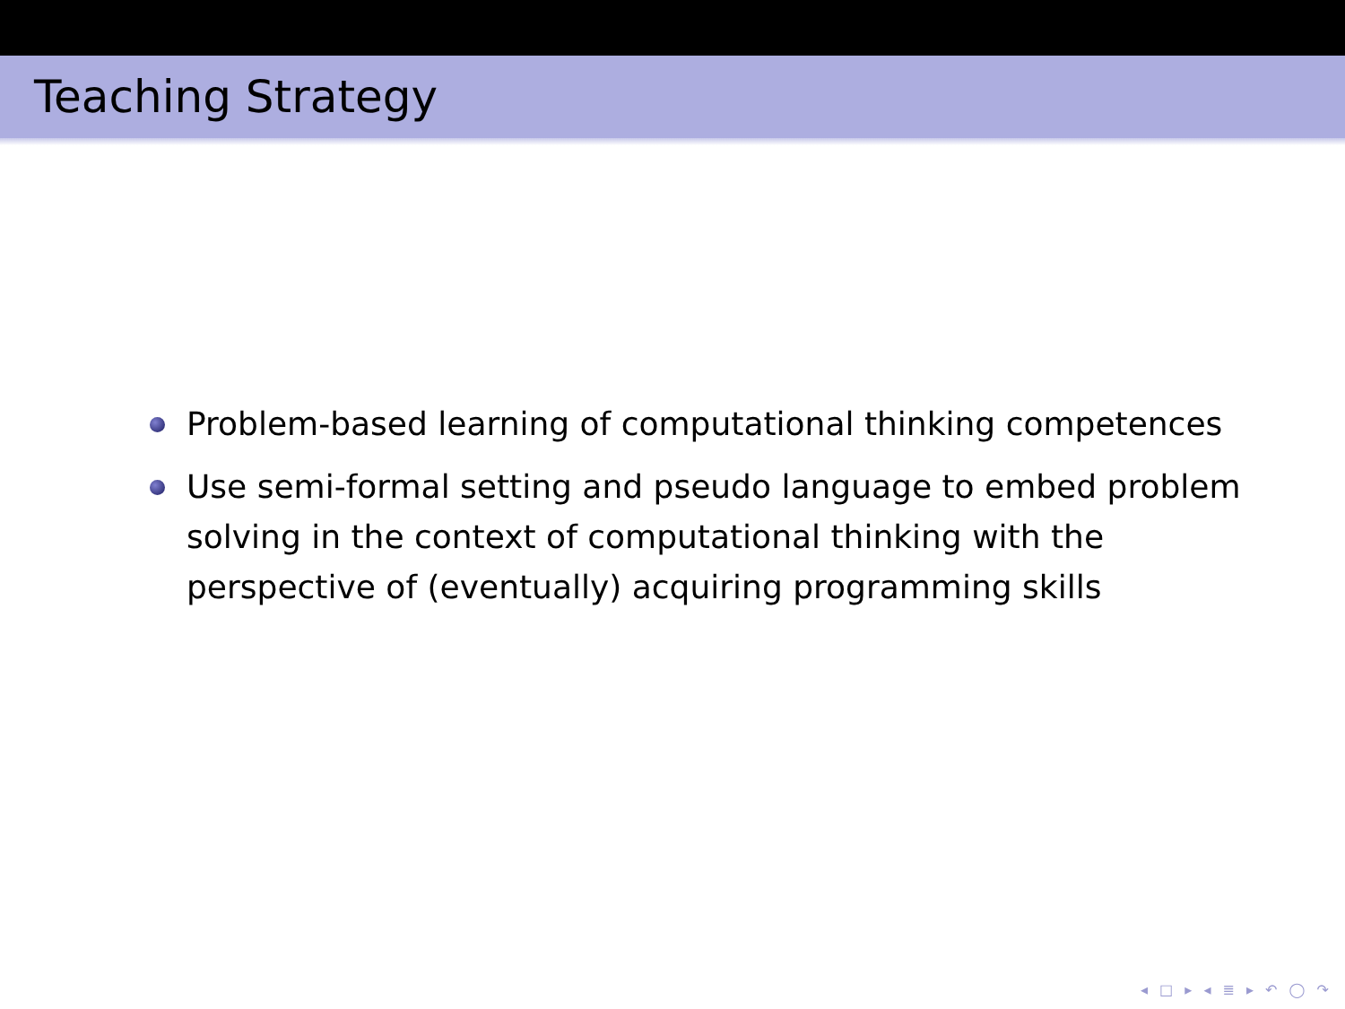Teaching Strategy
Problem-based learning of computational thinking competences
Use semi-formal setting and pseudo language to embed problem solving in the context of computational thinking with the perspective of (eventually) acquiring programming skills
◂ □ ▸ ◂ ≣ ▸ ↶ ◯ ↷